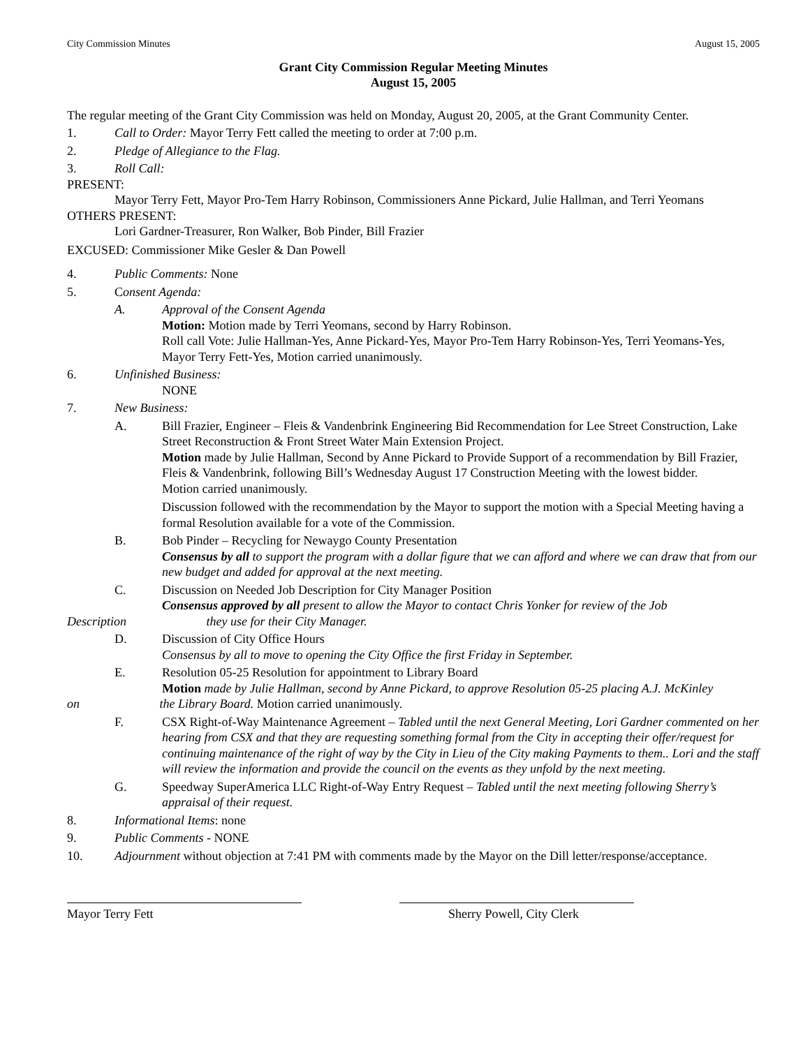City Commission Minutes August 15, 2005
Grant City Commission Regular Meeting Minutes
August 15, 2005
The regular meeting of the Grant City Commission was held on Monday, August 20, 2005, at the Grant Community Center.
1. Call to Order: Mayor Terry Fett called the meeting to order at 7:00 p.m.
2. Pledge of Allegiance to the Flag.
3. Roll Call:
PRESENT:
Mayor Terry Fett, Mayor Pro-Tem Harry Robinson, Commissioners Anne Pickard, Julie Hallman, and Terri Yeomans
OTHERS PRESENT:
Lori Gardner-Treasurer, Ron Walker, Bob Pinder, Bill Frazier
EXCUSED: Commissioner Mike Gesler & Dan Powell
4. Public Comments: None
5. Consent Agenda:
A. Approval of the Consent Agenda
Motion: Motion made by Terri Yeomans, second by Harry Robinson.
Roll call Vote: Julie Hallman-Yes, Anne Pickard-Yes, Mayor Pro-Tem Harry Robinson-Yes, Terri Yeomans-Yes, Mayor Terry Fett-Yes, Motion carried unanimously.
6. Unfinished Business:
NONE
7. New Business:
A. Bill Frazier, Engineer – Fleis & Vandenbrink Engineering Bid Recommendation for Lee Street Construction, Lake Street Reconstruction & Front Street Water Main Extension Project.
Motion made by Julie Hallman, Second by Anne Pickard to Provide Support of a recommendation by Bill Frazier, Fleis & Vandenbrink, following Bill’s Wednesday August 17 Construction Meeting with the lowest bidder.
Motion carried unanimously.
Discussion followed with the recommendation by the Mayor to support the motion with a Special Meeting having a formal Resolution available for a vote of the Commission.
B. Bob Pinder – Recycling for Newaygo County Presentation
Consensus by all to support the program with a dollar figure that we can afford and where we can draw that from our new budget and added for approval at the next meeting.
C. Discussion on Needed Job Description for City Manager Position
Consensus approved by all present to allow the Mayor to contact Chris Yonker for review of the Job
Description they use for their City Manager.
D. Discussion of City Office Hours
Consensus by all to move to opening the City Office the first Friday in September.
E. Resolution 05-25 Resolution for appointment to Library Board
Motion made by Julie Hallman, second by Anne Pickard, to approve Resolution 05-25 placing A.J. McKinley
on the Library Board. Motion carried unanimously.
F. CSX Right-of-Way Maintenance Agreement – Tabled until the next General Meeting, Lori Gardner commented on her hearing from CSX and that they are requesting something formal from the City in accepting their offer/request for continuing maintenance of the right of way by the City in Lieu of the City making Payments to them.. Lori and the staff will review the information and provide the council on the events as they unfold by the next meeting.
G. Speedway SuperAmerica LLC Right-of-Way Entry Request – Tabled until the next meeting following Sherry’s appraisal of their request.
8. Informational Items: none
9. Public Comments - NONE
10. Adjournment without objection at 7:41 PM with comments made by the Mayor on the Dill letter/response/acceptance.
Mayor Terry Fett Sherry Powell, City Clerk